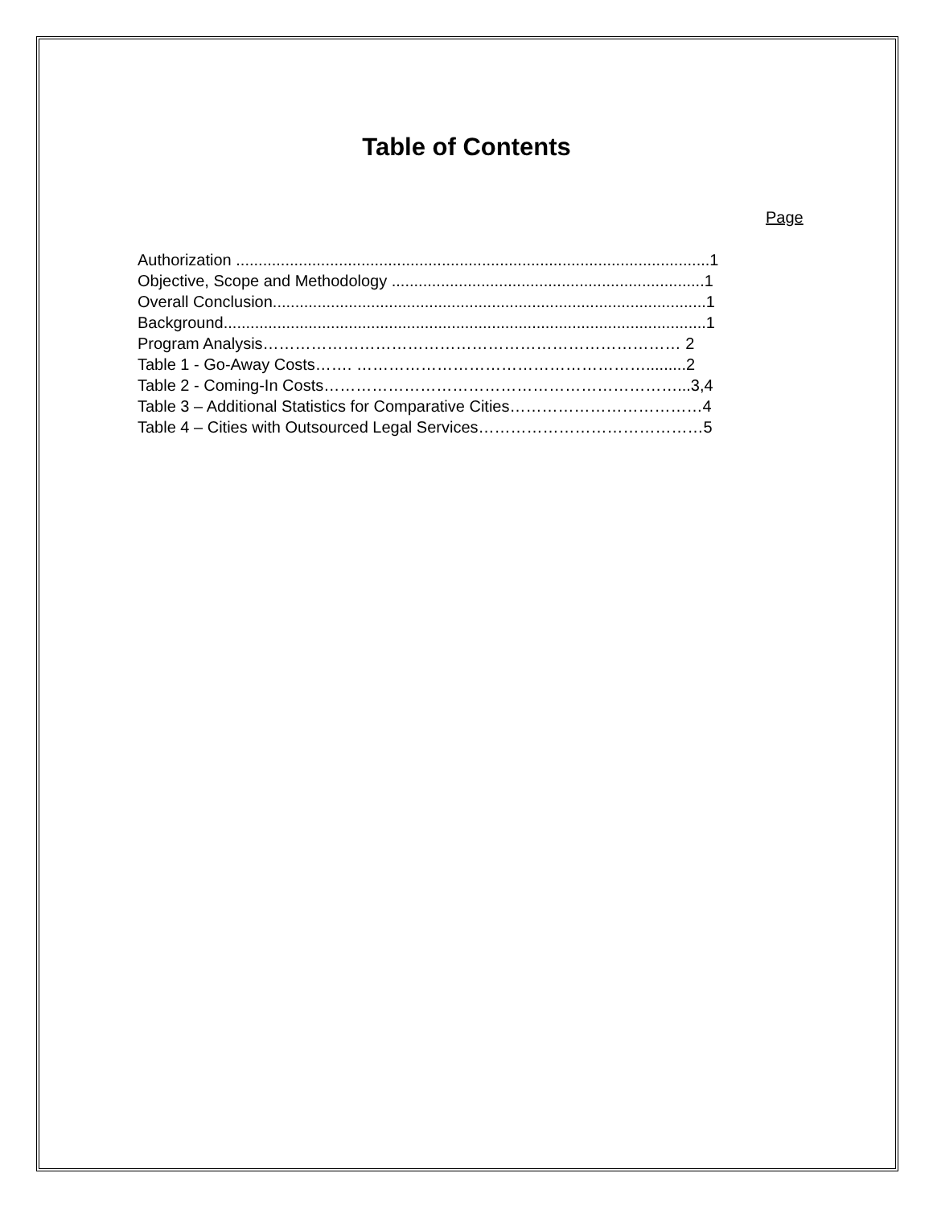Table of Contents
Page
Authorization ..........................................................................................................1
Objective, Scope and Methodology ......................................................................1
Overall Conclusion.................................................................................................1
Background............................................................................................................1
Program Analysis…………………………………………………………………… 2
Table 1 - Go-Away Costs……. ……………………………………………….........2
Table 2 - Coming-In Costs…………………………………………………………...3,4
Table 3 – Additional Statistics for Comparative Cities………………………………4
Table 4 – Cities with Outsourced Legal Services……………………………………5